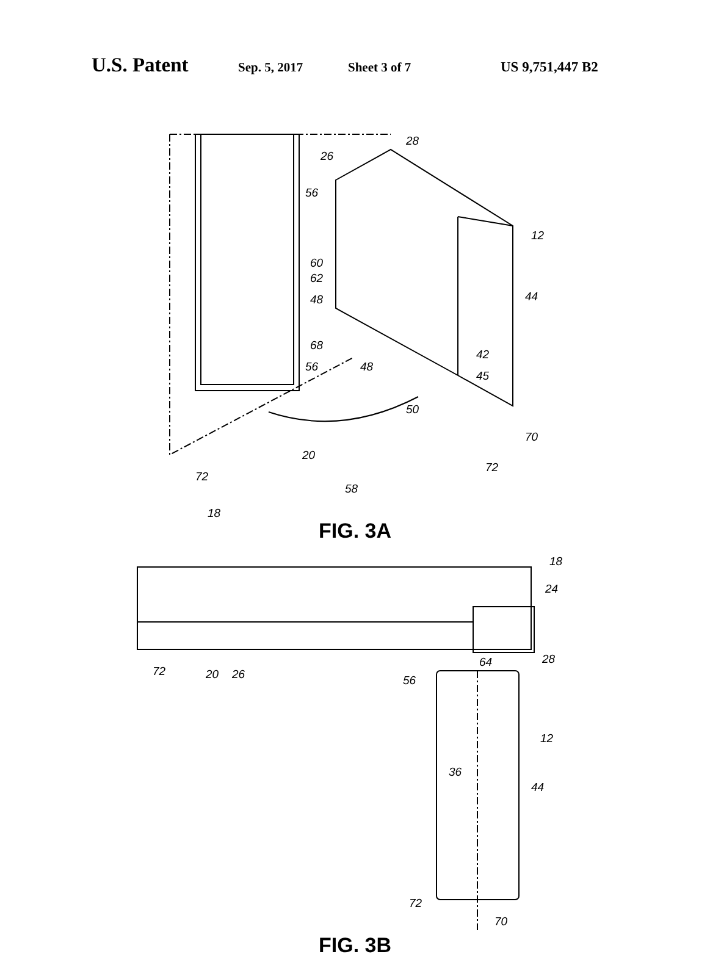U.S. Patent Sep. 5, 2017 Sheet 3 of 7 US 9,751,447 B2
28
26
56
12
60
62
44
48
68
42
56 48
45
50
70
20
72
72
58
18
FIG. 3A
18
24
28
72 20 26
64
56
12
36
44
72
70
FIG. 3B